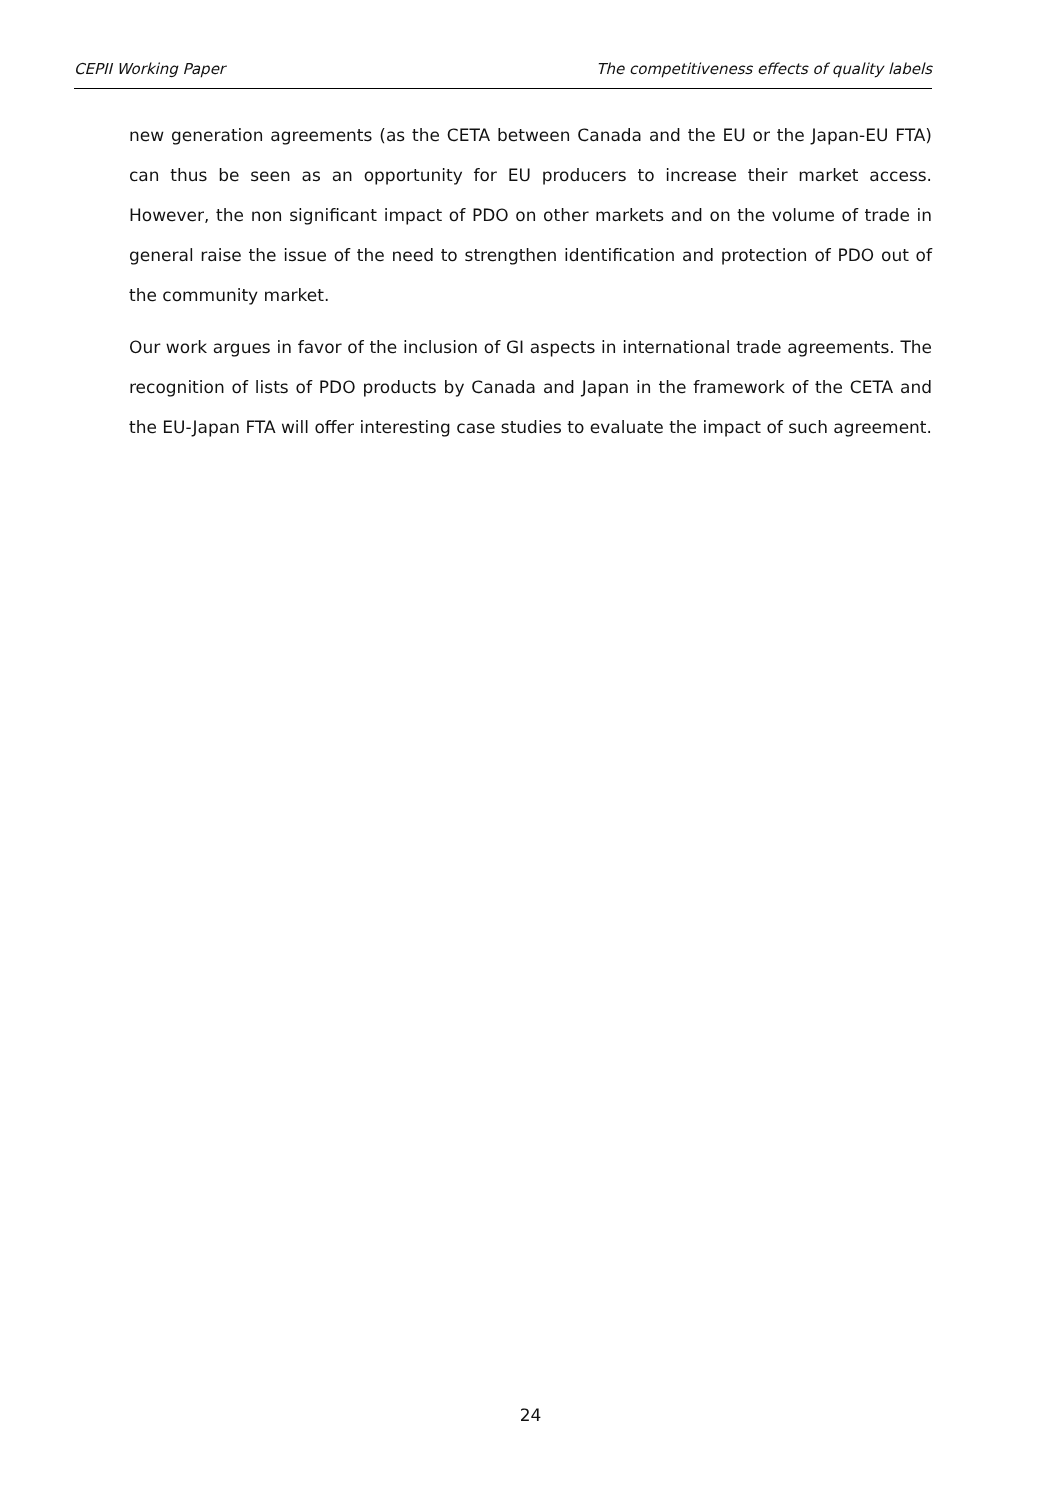CEPII Working Paper The competitiveness effects of quality labels
new generation agreements (as the CETA between Canada and the EU or the Japan-EU FTA) can thus be seen as an opportunity for EU producers to increase their market access. However, the non significant impact of PDO on other markets and on the volume of trade in general raise the issue of the need to strengthen identification and protection of PDO out of the community market.
Our work argues in favor of the inclusion of GI aspects in international trade agreements. The recognition of lists of PDO products by Canada and Japan in the framework of the CETA and the EU-Japan FTA will offer interesting case studies to evaluate the impact of such agreement.
24